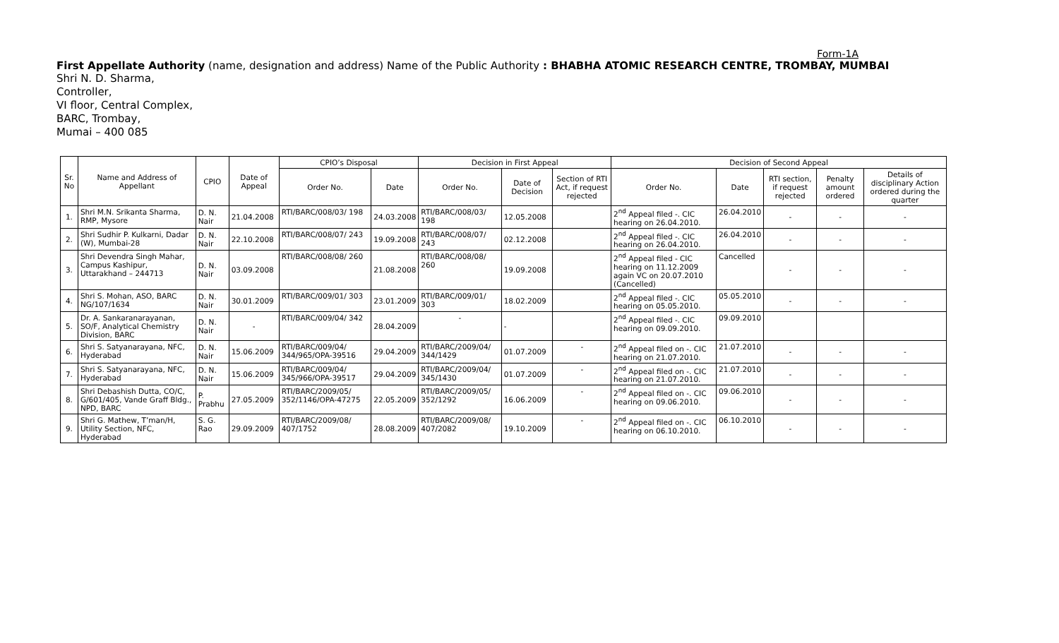Form-1A
First Appellate Authority (name, designation and address) Name of the Public Authority : BHABHA ATOMIC RESEARCH CENTRE, TROMBAY, MUMBAI
Shri N. D. Sharma,
Controller,
VI floor, Central Complex,
BARC, Trombay,
Mumai – 400 085
| Sr. No | Name and Address of Appellant | CPIO | Date of Appeal | CPIO’s Disposal | | Decision in First Appeal | | | Decision of Second Appeal | | | | |
| --- | --- | --- | --- | --- | --- | --- | --- | --- | --- | --- | --- | --- | --- |
| | | | | Order No. | Date | Order No. | Date of Decision | Section of RTI Act, if request rejected | Order No. | Date | RTI section, if request rejected | Penalty amount ordered | Details of disciplinary Action ordered during the quarter |
| 1. | Shri M.N. Srikanta Sharma, RMP, Mysore | D. N. Nair | 21.04.2008 | RTI/BARC/008/03/ 198 | 24.03.2008 | RTI/BARC/008/03/ 198 | 12.05.2008 | | 2<sup>nd</sup> Appeal filed -. CIC hearing on 26.04.2010. | 26.04.2010 | - | - | - |
| 2. | Shri Sudhir P. Kulkarni, Dadar (W), Mumbai-28 | D. N. Nair | 22.10.2008 | RTI/BARC/008/07/ 243 | 19.09.2008 | RTI/BARC/008/07/ 243 | 02.12.2008 | | 2<sup>nd</sup> Appeal filed -. CIC hearing on 26.04.2010. | 26.04.2010 | - | - | - |
| 3. | Shri Devendra Singh Mahar, Campus Kashipur, Uttarakhand – 244713 | D. N. Nair | 03.09.2008 | RTI/BARC/008/08/ 260 | 21.08.2008 | RTI/BARC/008/08/ 260 | 19.09.2008 | | 2<sup>nd</sup> Appeal filed - CIC hearing on 11.12.2009 again VC on 20.07.2010 (Cancelled) | Cancelled | - | - | - |
| 4. | Shri S. Mohan, ASO, BARC NG/107/1634 | D. N. Nair | 30.01.2009 | RTI/BARC/009/01/ 303 | 23.01.2009 | RTI/BARC/009/01/ 303 | 18.02.2009 | | 2<sup>nd</sup> Appeal filed -. CIC hearing on 05.05.2010. | 05.05.2010 | - | - | - |
| 5. | Dr. A. Sankaranarayanan, SO/F, Analytical Chemistry Division, BARC | D. N. Nair | - | RTI/BARC/009/04/ 342 | 28.04.2009 | - | - | | 2<sup>nd</sup> Appeal filed -. CIC hearing on 09.09.2010. | 09.09.2010 | | | |
| 6. | Shri S. Satyanarayana, NFC, Hyderabad | D. N. Nair | 15.06.2009 | RTI/BARC/009/04/ 344/965/OPA-39516 | 29.04.2009 | RTI/BARC/2009/04/ 344/1429 | 01.07.2009 | - | 2<sup>nd</sup> Appeal filed on -. CIC hearing on 21.07.2010. | 21.07.2010 | - | - | - |
| 7. | Shri S. Satyanarayana, NFC, Hyderabad | D. N. Nair | 15.06.2009 | RTI/BARC/009/04/ 345/966/OPA-39517 | 29.04.2009 | RTI/BARC/2009/04/ 345/1430 | 01.07.2009 | - | 2<sup>nd</sup> Appeal filed on -. CIC hearing on 21.07.2010. | 21.07.2010 | - | - | - |
| 8. | Shri Debashish Dutta, CO/C, G/601/405, Vande Graff Bldg., NPD, BARC | P. Prabhu | 27.05.2009 | RTI/BARC/2009/05/ 352/1146/OPA-47275 | 22.05.2009 | RTI/BARC/2009/05/ 352/1292 | 16.06.2009 | - | 2<sup>nd</sup> Appeal filed on -. CIC hearing on 09.06.2010. | 09.06.2010 | - | - | - |
| 9. | Shri G. Mathew, T’man/H, Utility Section, NFC, Hyderabad | S. G. Rao | 29.09.2009 | RTI/BARC/2009/08/ 407/1752 | 28.08.2009 | RTI/BARC/2009/08/ 407/2082 | 19.10.2009 | - | 2<sup>nd</sup> Appeal filed on -. CIC hearing on 06.10.2010. | 06.10.2010 | - | - | - |